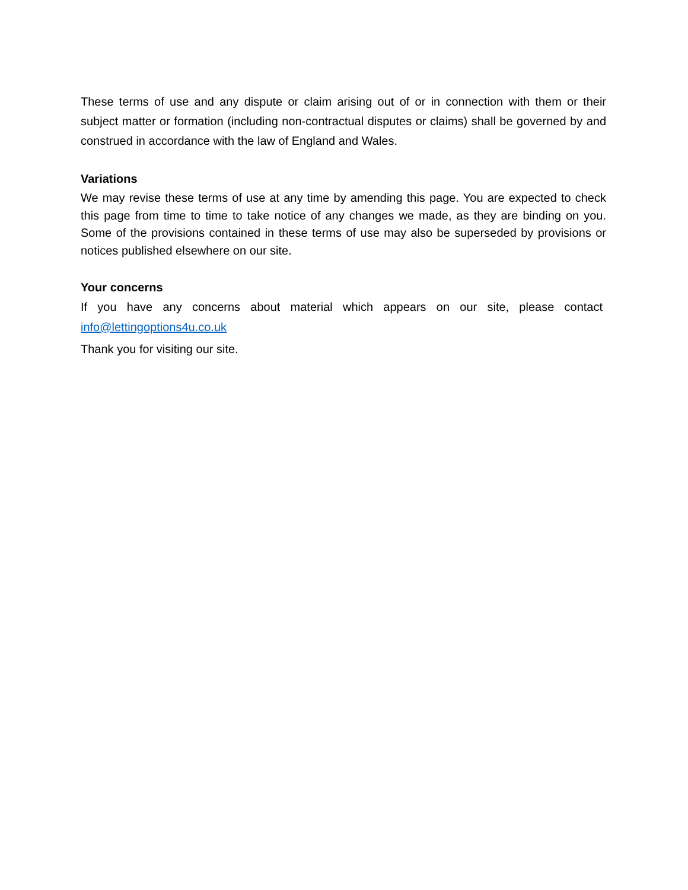These terms of use and any dispute or claim arising out of or in connection with them or their subject matter or formation (including non-contractual disputes or claims) shall be governed by and construed in accordance with the law of England and Wales.
Variations
We may revise these terms of use at any time by amending this page. You are expected to check this page from time to time to take notice of any changes we made, as they are binding on you. Some of the provisions contained in these terms of use may also be superseded by provisions or notices published elsewhere on our site.
Your concerns
If you have any concerns about material which appears on our site, please contact
info@lettingoptions4u.co.uk
Thank you for visiting our site.